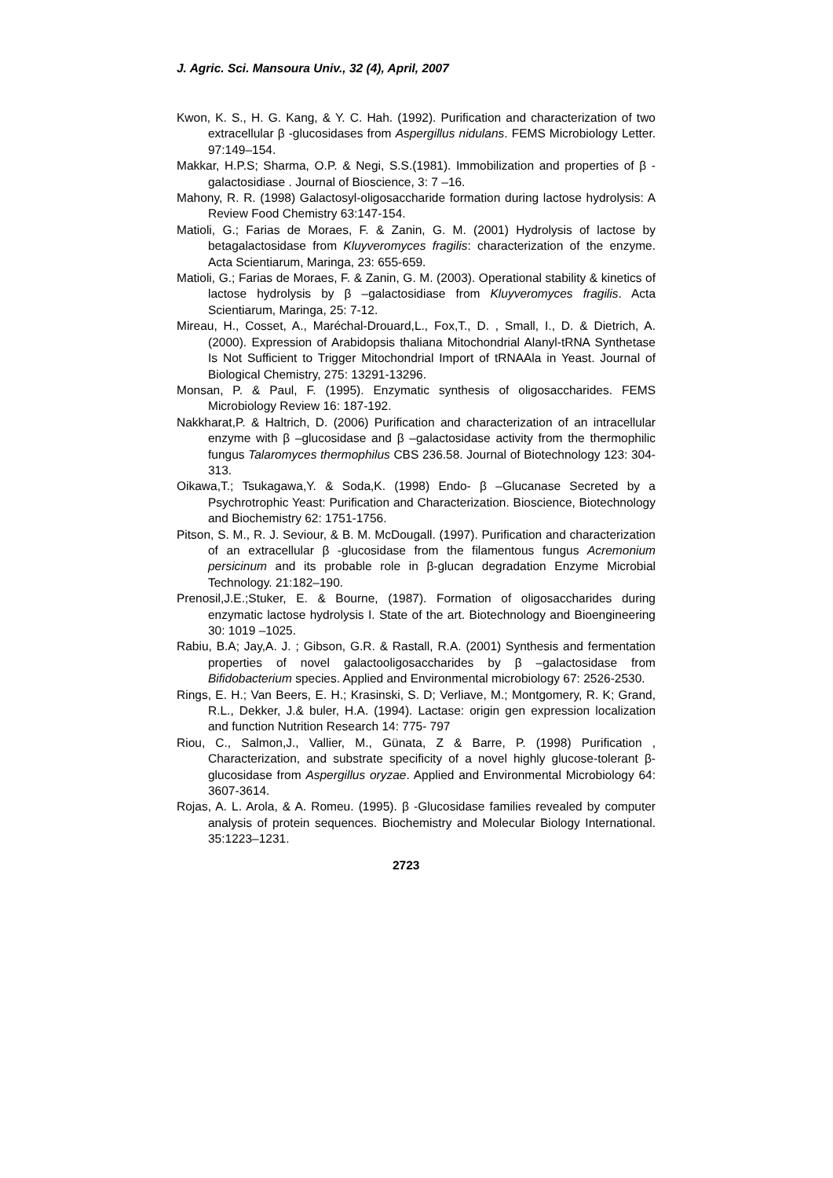J. Agric. Sci. Mansoura Univ., 32 (4), April, 2007
Kwon, K. S., H. G. Kang, & Y. C. Hah. (1992). Purification and characterization of two extracellular β -glucosidases from Aspergillus nidulans. FEMS Microbiology Letter. 97:149–154.
Makkar, H.P.S; Sharma, O.P. & Negi, S.S.(1981). Immobilization and properties of β - galactosidiase . Journal of Bioscience, 3: 7 –16.
Mahony, R. R. (1998) Galactosyl-oligosaccharide formation during lactose hydrolysis: A Review Food Chemistry 63:147-154.
Matioli, G.; Farias de Moraes, F. & Zanin, G. M. (2001) Hydrolysis of lactose by betagalactosidase from Kluyveromyces fragilis: characterization of the enzyme. Acta Scientiarum, Maringa, 23: 655-659.
Matioli, G.; Farias de Moraes, F. & Zanin, G. M. (2003). Operational stability & kinetics of lactose hydrolysis by β –galactosidiase from Kluyveromyces fragilis. Acta Scientiarum, Maringa, 25: 7-12.
Mireau, H., Cosset, A., Maréchal-Drouard,L., Fox,T., D. , Small, I., D. & Dietrich, A. (2000). Expression of Arabidopsis thaliana Mitochondrial Alanyl-tRNA Synthetase Is Not Sufficient to Trigger Mitochondrial Import of tRNAAla in Yeast. Journal of Biological Chemistry, 275: 13291-13296.
Monsan, P. & Paul, F. (1995). Enzymatic synthesis of oligosaccharides. FEMS Microbiology Review 16: 187-192.
Nakkharat,P. & Haltrich, D. (2006) Purification and characterization of an intracellular enzyme with β –glucosidase and β –galactosidase activity from the thermophilic fungus Talaromyces thermophilus CBS 236.58. Journal of Biotechnology 123: 304-313.
Oikawa,T.; Tsukagawa,Y. & Soda,K. (1998) Endo- β –Glucanase Secreted by a Psychrotrophic Yeast: Purification and Characterization. Bioscience, Biotechnology and Biochemistry 62: 1751-1756.
Pitson, S. M., R. J. Seviour, & B. M. McDougall. (1997). Purification and characterization of an extracellular β -glucosidase from the filamentous fungus Acremonium persicinum and its probable role in β-glucan degradation Enzyme Microbial Technology. 21:182–190.
Prenosil,J.E.;Stuker, E. & Bourne, (1987). Formation of oligosaccharides during enzymatic lactose hydrolysis I. State of the art. Biotechnology and Bioengineering 30: 1019 –1025.
Rabiu, B.A; Jay,A. J. ; Gibson, G.R. & Rastall, R.A. (2001) Synthesis and fermentation properties of novel galactooligosaccharides by β –galactosidase from Bifidobacterium species. Applied and Environmental microbiology 67: 2526-2530.
Rings, E. H.; Van Beers, E. H.; Krasinski, S. D; Verliave, M.; Montgomery, R. K; Grand, R.L., Dekker, J.& buler, H.A. (1994). Lactase: origin gen expression localization and function Nutrition Research 14: 775- 797
Riou, C., Salmon,J., Vallier, M., Günata, Z & Barre, P. (1998) Purification , Characterization, and substrate specificity of a novel highly glucose-tolerant β-glucosidase from Aspergillus oryzae. Applied and Environmental Microbiology 64: 3607-3614.
Rojas, A. L. Arola, & A. Romeu. (1995). β -Glucosidase families revealed by computer analysis of protein sequences. Biochemistry and Molecular Biology International. 35:1223–1231.
2723